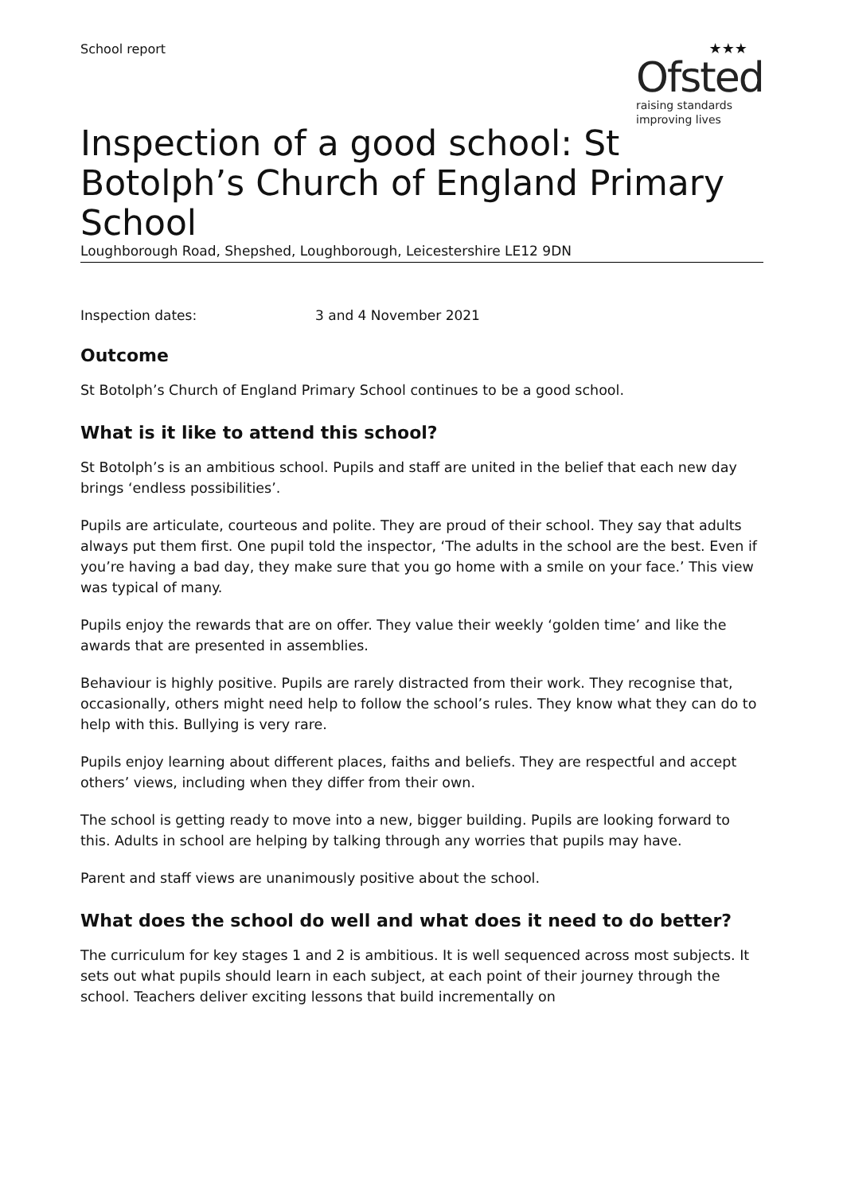School report ★★★
Ofsted
raising standards
improving lives
Inspection of a good school: St Botolph’s Church of England Primary School
Loughborough Road, Shepshed, Loughborough, Leicestershire LE12 9DN
Inspection dates: 3 and 4 November 2021
Outcome
St Botolph’s Church of England Primary School continues to be a good school.
What is it like to attend this school?
St Botolph’s is an ambitious school. Pupils and staff are united in the belief that each new day brings ‘endless possibilities’.
Pupils are articulate, courteous and polite. They are proud of their school. They say that adults always put them first. One pupil told the inspector, ‘The adults in the school are the best. Even if you’re having a bad day, they make sure that you go home with a smile on your face.’ This view was typical of many.
Pupils enjoy the rewards that are on offer. They value their weekly ‘golden time’ and like the awards that are presented in assemblies.
Behaviour is highly positive. Pupils are rarely distracted from their work. They recognise that, occasionally, others might need help to follow the school’s rules. They know what they can do to help with this. Bullying is very rare.
Pupils enjoy learning about different places, faiths and beliefs. They are respectful and accept others’ views, including when they differ from their own.
The school is getting ready to move into a new, bigger building. Pupils are looking forward to this. Adults in school are helping by talking through any worries that pupils may have.
Parent and staff views are unanimously positive about the school.
What does the school do well and what does it need to do better?
The curriculum for key stages 1 and 2 is ambitious. It is well sequenced across most subjects. It sets out what pupils should learn in each subject, at each point of their journey through the school. Teachers deliver exciting lessons that build incrementally on